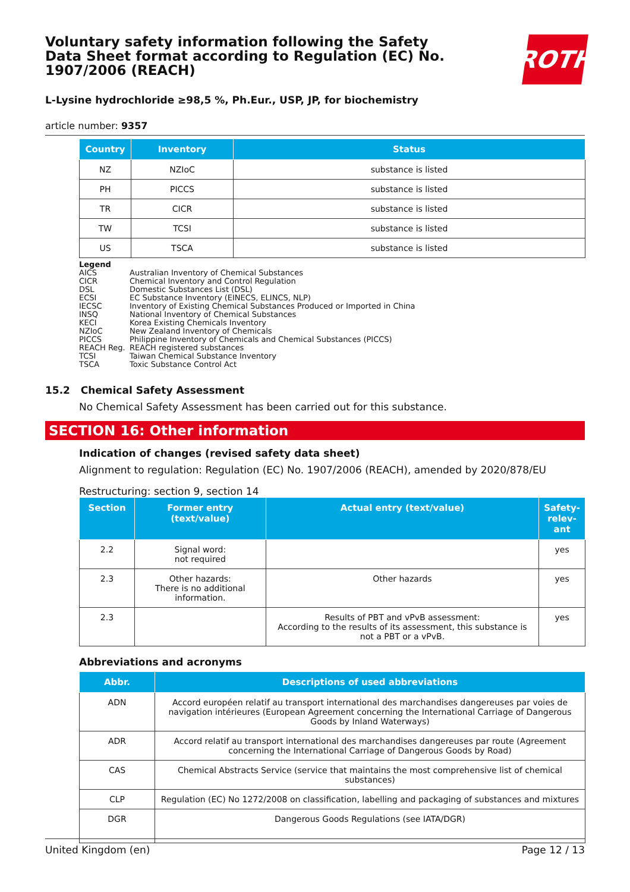Voluntary safety information following the Safety Data Sheet format according to Regulation (EC) No. 1907/2006 (REACH)
ROTH
L-Lysine hydrochloride ≥98,5 %, Ph.Eur., USP, JP, for biochemistry
article number: 9357
| Country | Inventory | Status |
| --- | --- | --- |
| NZ | NZIoC | substance is listed |
| PH | PICCS | substance is listed |
| TR | CICR | substance is listed |
| TW | TCSI | substance is listed |
| US | TSCA | substance is listed |
Legend
AICS Australian Inventory of Chemical Substances
CICR Chemical Inventory and Control Regulation
DSL Domestic Substances List (DSL)
ECSI EC Substance Inventory (EINECS, ELINCS, NLP)
IECSC Inventory of Existing Chemical Substances Produced or Imported in China
INSQ National Inventory of Chemical Substances
KECI Korea Existing Chemicals Inventory
NZIoC New Zealand Inventory of Chemicals
PICCS Philippine Inventory of Chemicals and Chemical Substances (PICCS)
REACH Reg. REACH registered substances
TCSI Taiwan Chemical Substance Inventory
TSCA Toxic Substance Control Act
15.2 Chemical Safety Assessment
No Chemical Safety Assessment has been carried out for this substance.
SECTION 16: Other information
Indication of changes (revised safety data sheet)
Alignment to regulation: Regulation (EC) No. 1907/2006 (REACH), amended by 2020/878/EU
Restructuring: section 9, section 14
| Section | Former entry (text/value) | Actual entry (text/value) | Safety-relev-ant |
| --- | --- | --- | --- |
| 2.2 | Signal word: not required | | yes |
| 2.3 | Other hazards: There is no additional information. | Other hazards | yes |
| 2.3 | | Results of PBT and vPvB assessment: According to the results of its assessment, this substance is not a PBT or a vPvB. | yes |
Abbreviations and acronyms
| Abbr. | Descriptions of used abbreviations |
| --- | --- |
| ADN | Accord européen relatif au transport international des marchandises dangereuses par voies de navigation intérieures (European Agreement concerning the International Carriage of Dangerous Goods by Inland Waterways) |
| ADR | Accord relatif au transport international des marchandises dangereuses par route (Agreement concerning the International Carriage of Dangerous Goods by Road) |
| CAS | Chemical Abstracts Service (service that maintains the most comprehensive list of chemical substances) |
| CLP | Regulation (EC) No 1272/2008 on classification, labelling and packaging of substances and mixtures |
| DGR | Dangerous Goods Regulations (see IATA/DGR) |
United Kingdom (en) Page 12 / 13